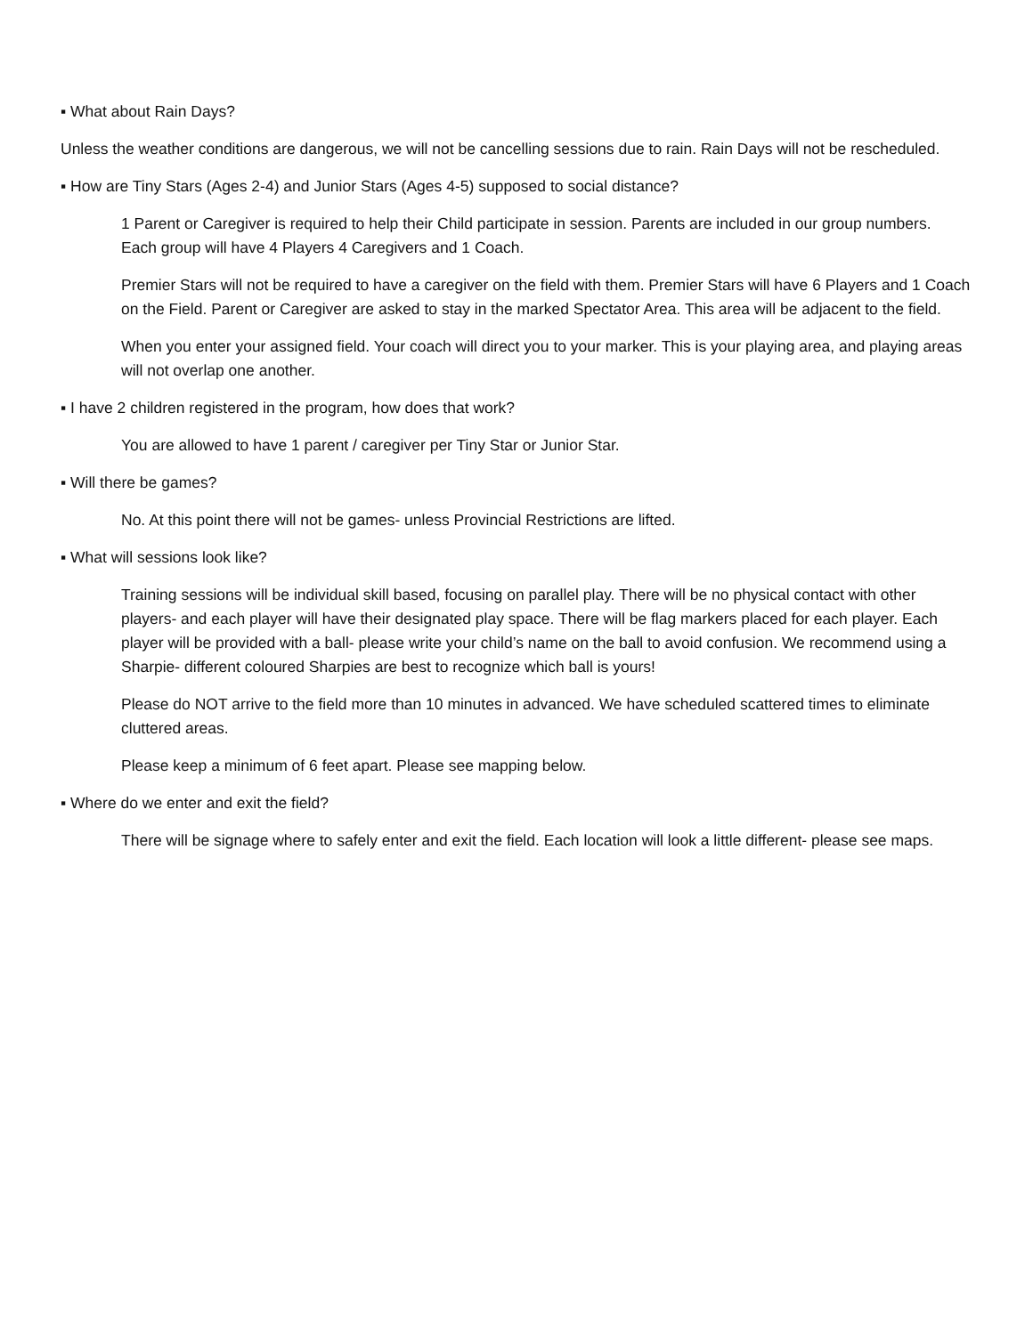▪ What about Rain Days?
Unless the weather conditions are dangerous, we will not be cancelling sessions due to rain. Rain Days will not be rescheduled.
▪ How are Tiny Stars (Ages 2-4) and Junior Stars (Ages 4-5) supposed to social distance?
1 Parent or Caregiver is required to help their Child participate in session. Parents are included in our group numbers. Each group will have 4 Players 4 Caregivers and 1 Coach.
Premier Stars will not be required to have a caregiver on the field with them. Premier Stars will have 6 Players and 1 Coach on the Field. Parent or Caregiver are asked to stay in the marked Spectator Area. This area will be adjacent to the field.
When you enter your assigned field. Your coach will direct you to your marker. This is your playing area, and playing areas will not overlap one another.
▪ I have 2 children registered in the program, how does that work?
You are allowed to have 1 parent / caregiver per Tiny Star or Junior Star.
▪ Will there be games?
No. At this point there will not be games- unless Provincial Restrictions are lifted.
▪ What will sessions look like?
Training sessions will be individual skill based, focusing on parallel play. There will be no physical contact with other players- and each player will have their designated play space. There will be flag markers placed for each player. Each player will be provided with a ball- please write your child’s name on the ball to avoid confusion. We recommend using a Sharpie- different coloured Sharpies are best to recognize which ball is yours!
Please do NOT arrive to the field more than 10 minutes in advanced. We have scheduled scattered times to eliminate cluttered areas.
Please keep a minimum of 6 feet apart. Please see mapping below.
▪ Where do we enter and exit the field?
There will be signage where to safely enter and exit the field. Each location will look a little different- please see maps.